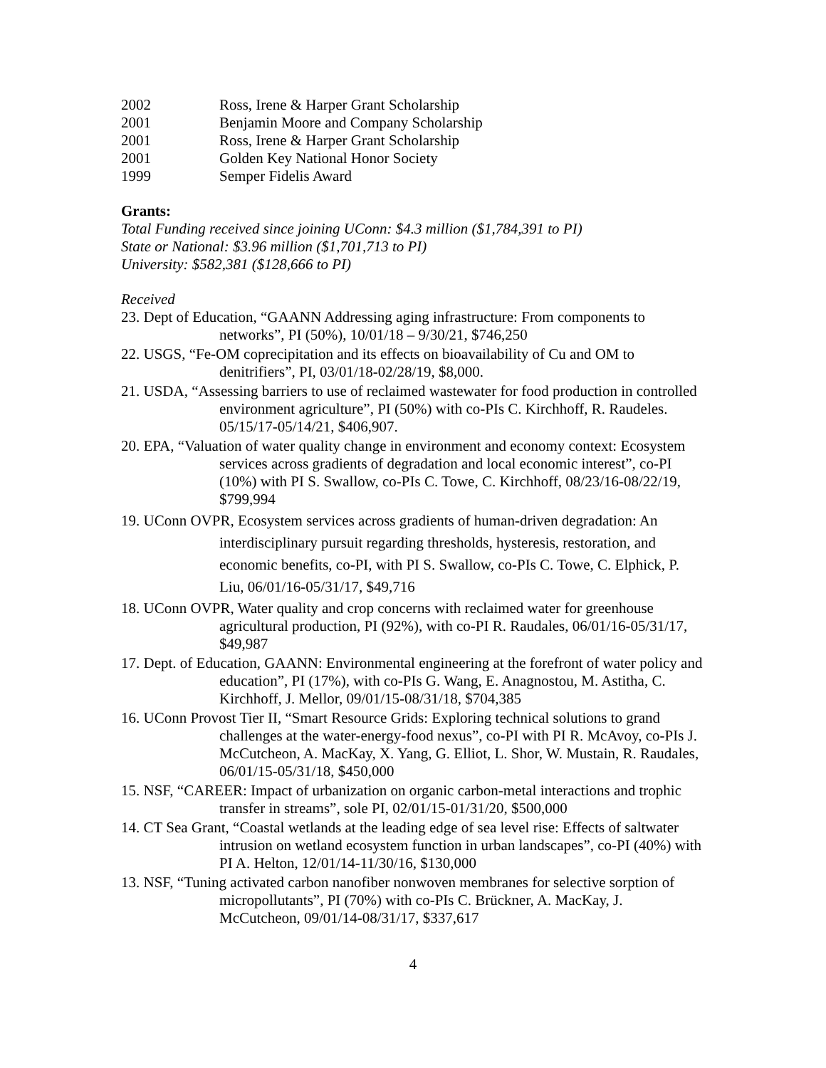2002 Ross, Irene & Harper Grant Scholarship
2001 Benjamin Moore and Company Scholarship
2001 Ross, Irene & Harper Grant Scholarship
2001 Golden Key National Honor Society
1999 Semper Fidelis Award
Grants:
Total Funding received since joining UConn: $4.3 million ($1,784,391 to PI)
State or National: $3.96 million ($1,701,713 to PI)
University: $582,381 ($128,666 to PI)
Received
23. Dept of Education, “GAANN Addressing aging infrastructure: From components to networks”, PI (50%), 10/01/18 – 9/30/21, $746,250
22. USGS, “Fe-OM coprecipitation and its effects on bioavailability of Cu and OM to denitrifiers”, PI, 03/01/18-02/28/19, $8,000.
21. USDA, “Assessing barriers to use of reclaimed wastewater for food production in controlled environment agriculture”, PI (50%) with co-PIs C. Kirchhoff, R. Raudeles. 05/15/17-05/14/21, $406,907.
20. EPA, “Valuation of water quality change in environment and economy context: Ecosystem services across gradients of degradation and local economic interest”, co-PI (10%) with PI S. Swallow, co-PIs C. Towe, C. Kirchhoff, 08/23/16-08/22/19, $799,994
19. UConn OVPR, Ecosystem services across gradients of human-driven degradation: An interdisciplinary pursuit regarding thresholds, hysteresis, restoration, and economic benefits, co-PI, with PI S. Swallow, co-PIs C. Towe, C. Elphick, P. Liu, 06/01/16-05/31/17, $49,716
18. UConn OVPR, Water quality and crop concerns with reclaimed water for greenhouse agricultural production, PI (92%), with co-PI R. Raudales, 06/01/16-05/31/17, $49,987
17. Dept. of Education, GAANN: Environmental engineering at the forefront of water policy and education”, PI (17%), with co-PIs G. Wang, E. Anagnostou, M. Astitha, C. Kirchhoff, J. Mellor, 09/01/15-08/31/18, $704,385
16. UConn Provost Tier II, “Smart Resource Grids: Exploring technical solutions to grand challenges at the water-energy-food nexus”, co-PI with PI R. McAvoy, co-PIs J. McCutcheon, A. MacKay, X. Yang, G. Elliot, L. Shor, W. Mustain, R. Raudales, 06/01/15-05/31/18, $450,000
15. NSF, “CAREER: Impact of urbanization on organic carbon-metal interactions and trophic transfer in streams”, sole PI, 02/01/15-01/31/20, $500,000
14. CT Sea Grant, “Coastal wetlands at the leading edge of sea level rise: Effects of saltwater intrusion on wetland ecosystem function in urban landscapes”, co-PI (40%) with PI A. Helton, 12/01/14-11/30/16, $130,000
13. NSF, “Tuning activated carbon nanofiber nonwoven membranes for selective sorption of micropollutants”, PI (70%) with co-PIs C. Brückner, A. MacKay, J. McCutcheon, 09/01/14-08/31/17, $337,617
4